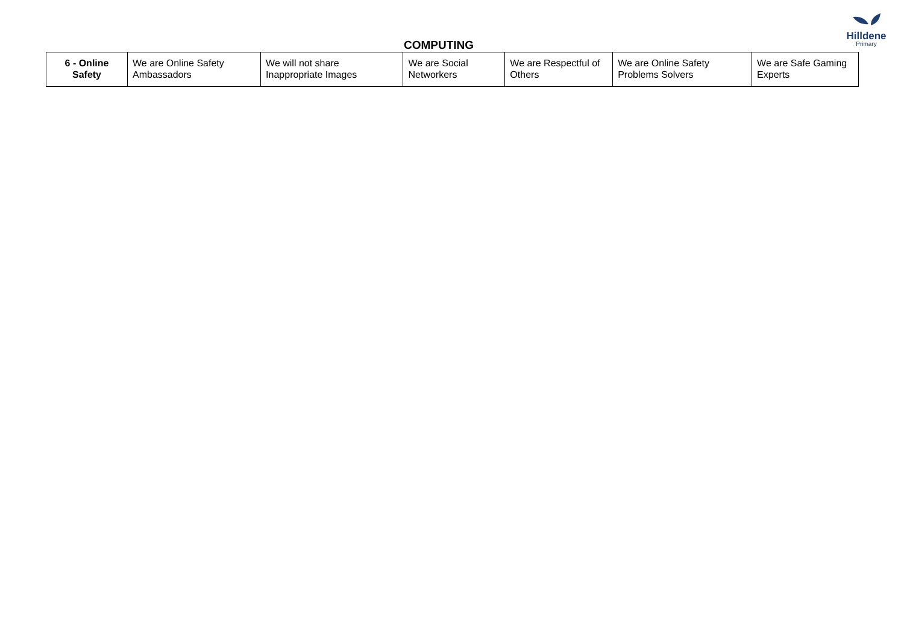Hilldene
Primary
COMPUTING
| 6 - Online Safety | We are Online Safety Ambassadors | We will not share Inappropriate Images | We are Social Networkers | We are Respectful of Others | We are Online Safety Problems Solvers | We are Safe Gaming Experts |